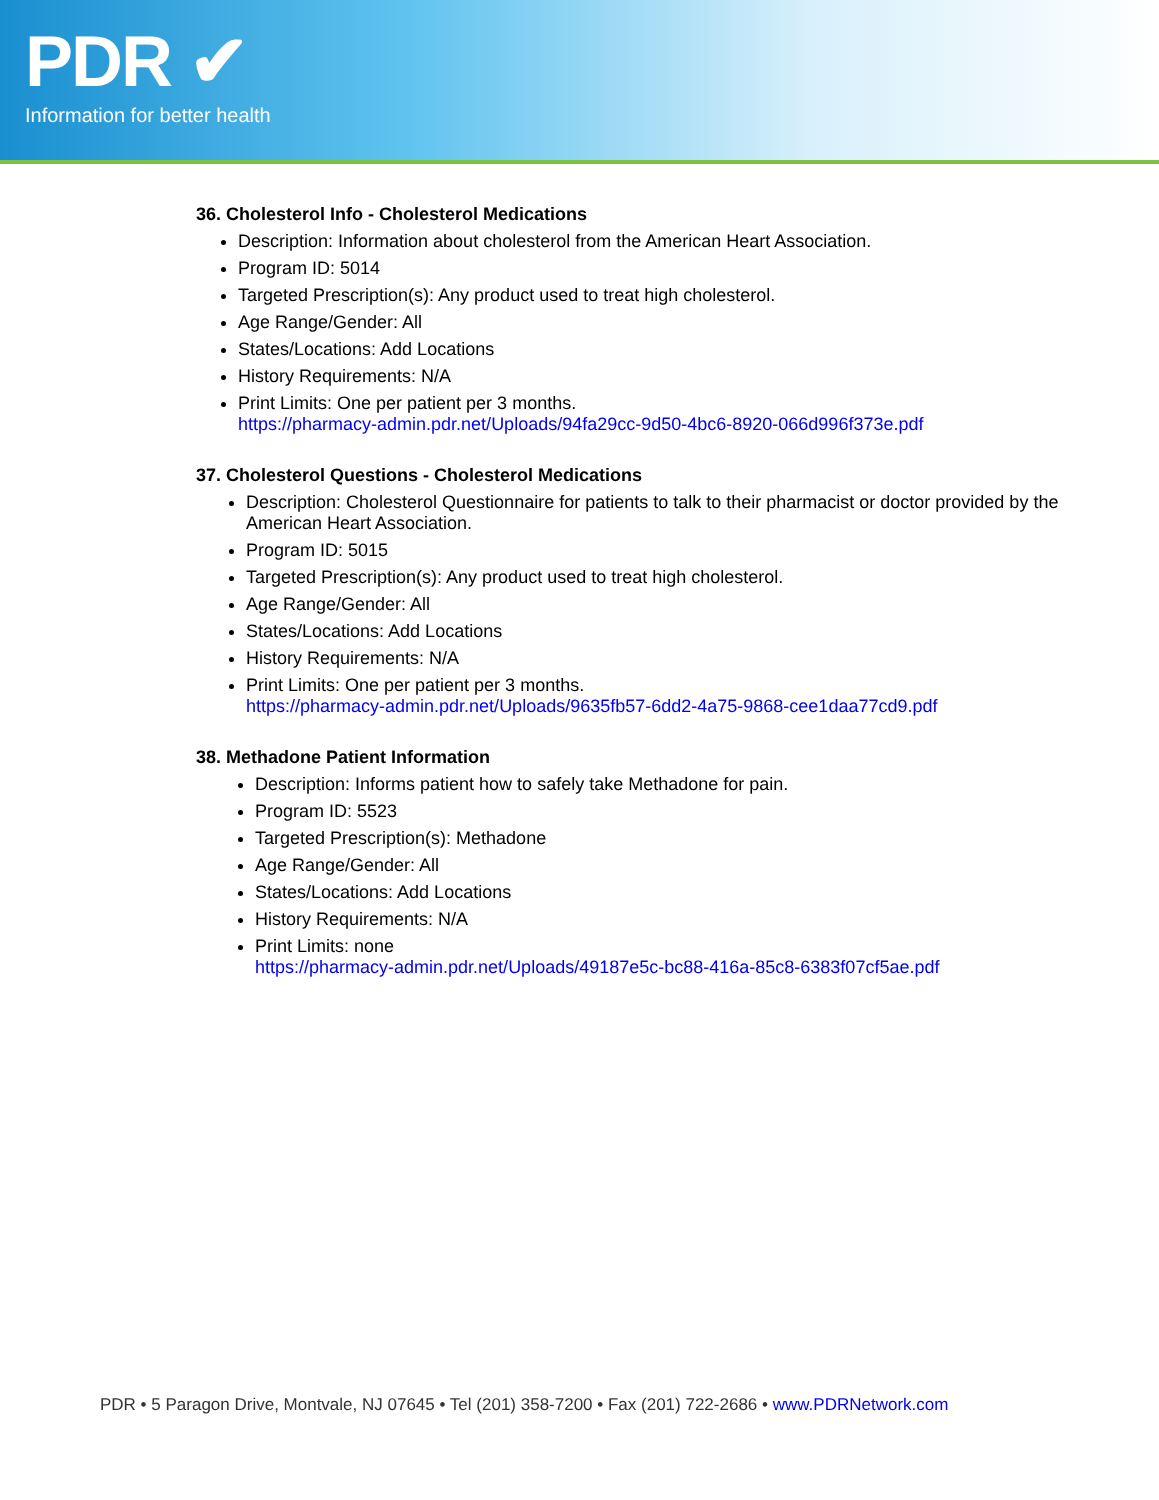PDR ✔
Information for better health
36. Cholesterol Info - Cholesterol Medications
Description: Information about cholesterol from the American Heart Association.
Program ID: 5014
Targeted Prescription(s): Any product used to treat high cholesterol.
Age Range/Gender: All
States/Locations: Add Locations
History Requirements: N/A
Print Limits: One per patient per 3 months.
https://pharmacy-admin.pdr.net/Uploads/94fa29cc-9d50-4bc6-8920-066d996f373e.pdf
37. Cholesterol Questions - Cholesterol Medications
Description: Cholesterol Questionnaire for patients to talk to their pharmacist or doctor provided by the American Heart Association.
Program ID: 5015
Targeted Prescription(s): Any product used to treat high cholesterol.
Age Range/Gender: All
States/Locations: Add Locations
History Requirements: N/A
Print Limits: One per patient per 3 months.
https://pharmacy-admin.pdr.net/Uploads/9635fb57-6dd2-4a75-9868-cee1daa77cd9.pdf
38. Methadone Patient Information
Description: Informs patient how to safely take Methadone for pain.
Program ID: 5523
Targeted Prescription(s): Methadone
Age Range/Gender: All
States/Locations: Add Locations
History Requirements: N/A
Print Limits: none
https://pharmacy-admin.pdr.net/Uploads/49187e5c-bc88-416a-85c8-6383f07cf5ae.pdf
PDR • 5 Paragon Drive, Montvale, NJ 07645 • Tel (201) 358-7200 • Fax (201) 722-2686 • www.PDRNetwork.com